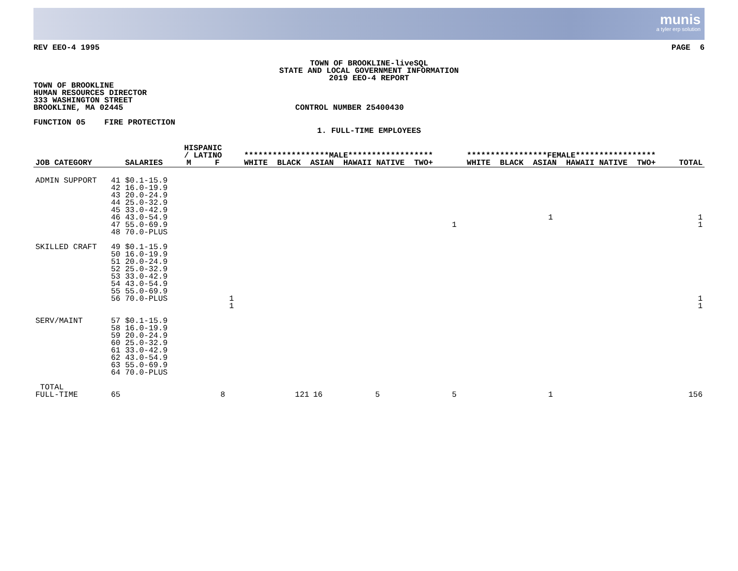munis
a tyler erp solution
REV EEO-4 1995 PAGE 6
TOWN OF BROOKLINE-liveSQL
STATE AND LOCAL GOVERNMENT INFORMATION
2019 EEO-4 REPORT
TOWN OF BROOKLINE
HUMAN RESOURCES DIRECTOR
333 WASHINGTON STREET
BROOKLINE, MA 02445 CONTROL NUMBER 25400430
FUNCTION 05 FIRE PROTECTION
1. FULL-TIME EMPLOYEES
| JOB CATEGORY | SALARIES | HISPANIC / LATINO M F | ******************MALE****************** WHITE BLACK ASIAN HAWAII NATIVE TWO+ | | | | | *****************FEMALE***************** WHITE BLACK ASIAN HAWAII NATIVE TWO+ | | | | | TOTAL |
| --- | --- | --- | --- | --- | --- | --- | --- | --- | --- | --- | --- | --- | --- |
| ADMIN SUPPORT | 41 $0.1-15.9 42 16.0-19.9 43 20.0-24.9 44 25.0-32.9 45 33.0-42.9 46 43.0-54.9 47 55.0-69.9 48 70.0-PLUS | | | | | | | 1 | | 1 | | | 1 1 |
| SKILLED CRAFT | 49 $0.1-15.9 50 16.0-19.9 51 20.0-24.9 52 25.0-32.9 53 33.0-42.9 54 43.0-54.9 55 55.0-69.9 56 70.0-PLUS | | 1 1 | | | | | | | | | | 1 1 |
| SERV/MAINT | 57 $0.1-15.9 58 16.0-19.9 59 20.0-24.9 60 25.0-32.9 61 33.0-42.9 62 43.0-54.9 63 55.0-69.9 64 70.0-PLUS | | | | | | | | | | | | |
| TOTAL FULL-TIME | 65 | 8 | 121 | 16 | 5 | | | 5 | | 1 | | | 156 |